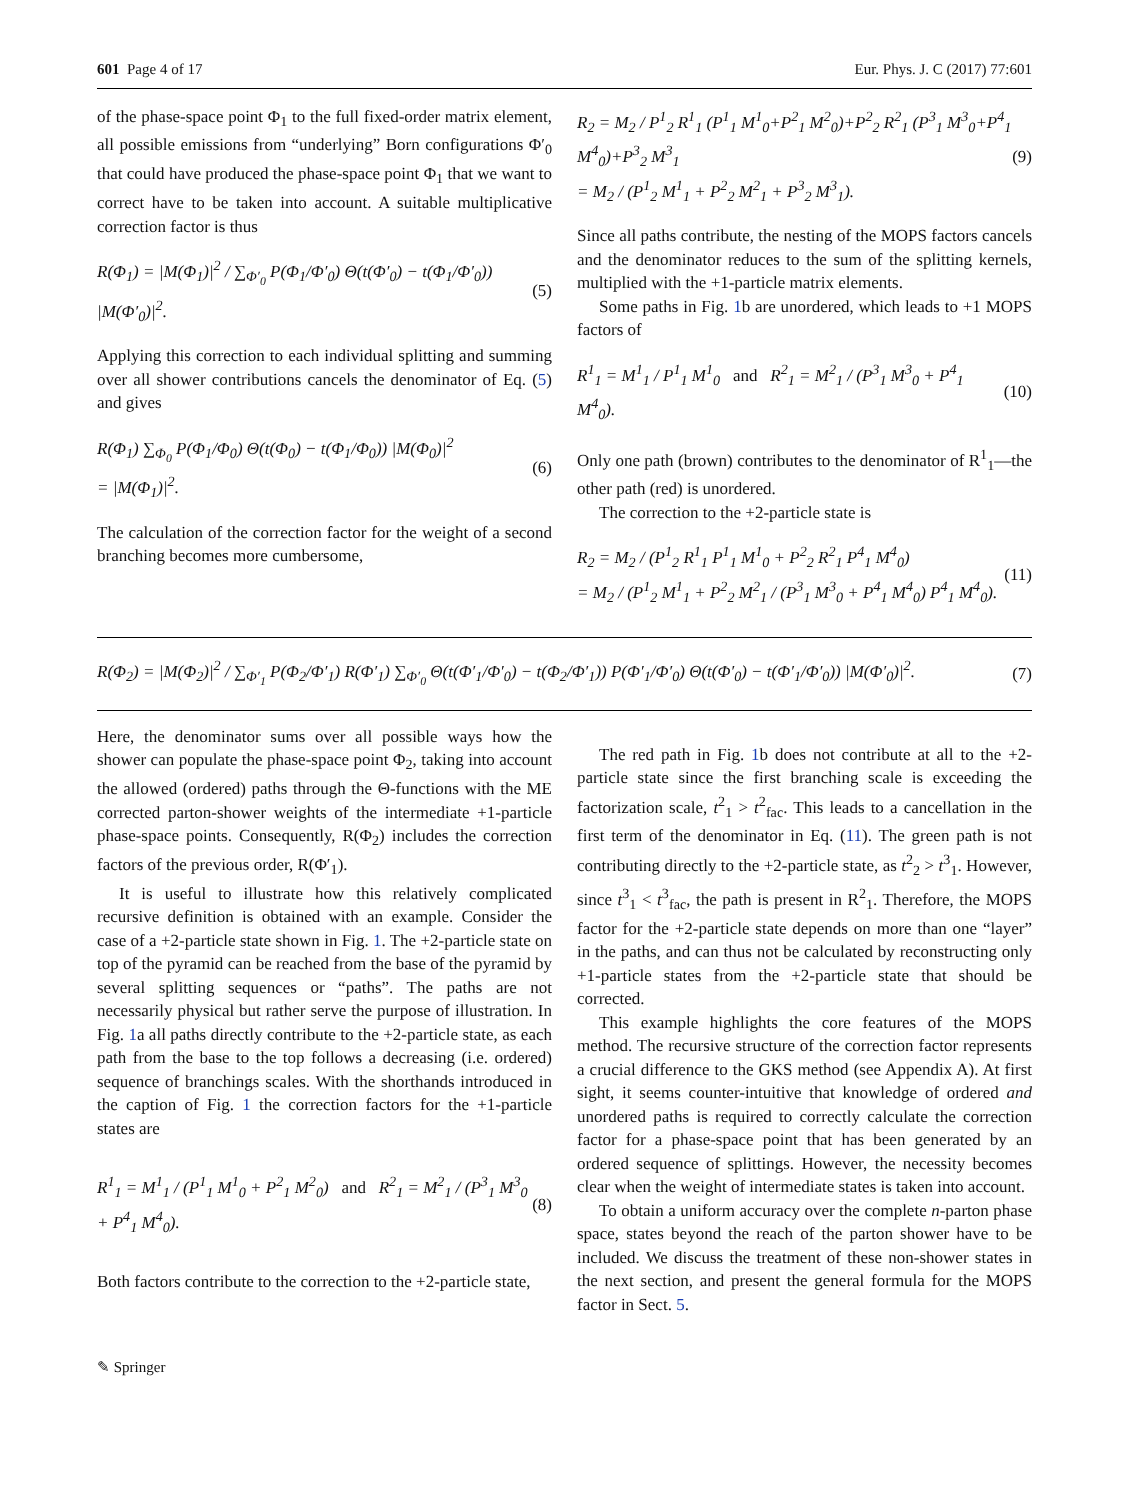601 Page 4 of 17 Eur. Phys. J. C (2017) 77:601
of the phase-space point Φ<sub>1</sub> to the full fixed-order matrix element, all possible emissions from “underlying” Born configurations Φ′<sub>0</sub> that could have produced the phase-space point Φ<sub>1</sub> that we want to correct have to be taken into account. A suitable multiplicative correction factor is thus
R(Φ<sub>1</sub>) = |M(Φ<sub>1</sub>)|<sup>2</sup> / ∑<sub>Φ′<sub>0</sub></sub> P(Φ<sub>1</sub>/Φ′<sub>0</sub>) Θ(t(Φ′<sub>0</sub>) − t(Φ<sub>1</sub>/Φ′<sub>0</sub>)) |M(Φ′<sub>0</sub>)|<sup>2</sup>. (5)
Applying this correction to each individual splitting and summing over all shower contributions cancels the denominator of Eq. (5) and gives
R(Φ<sub>1</sub>) ∑<sub>Φ<sub>0</sub></sub> P(Φ<sub>1</sub>/Φ<sub>0</sub>) Θ(t(Φ<sub>0</sub>) − t(Φ<sub>1</sub>/Φ<sub>0</sub>)) |M(Φ<sub>0</sub>)|<sup>2</sup>
= |M(Φ<sub>1</sub>)|<sup>2</sup>. (6)
The calculation of the correction factor for the weight of a second branching becomes more cumbersome,
R<sub>2</sub> = M<sub>2</sub> / P<sup>1</sup><sub>2</sub> R<sup>1</sup><sub>1</sub> (P<sup>1</sup><sub>1</sub> M<sup>1</sup><sub>0</sub>+P<sup>2</sup><sub>1</sub> M<sup>2</sup><sub>0</sub>)+P<sup>2</sup><sub>2</sub> R<sup>2</sup><sub>1</sub> (P<sup>3</sup><sub>1</sub> M<sup>3</sup><sub>0</sub>+P<sup>4</sup><sub>1</sub> M<sup>4</sup><sub>0</sub>)+P<sup>3</sup><sub>2</sub> M<sup>3</sup><sub>1</sub>
= M<sub>2</sub> / (P<sup>1</sup><sub>2</sub> M<sup>1</sup><sub>1</sub> + P<sup>2</sup><sub>2</sub> M<sup>2</sup><sub>1</sub> + P<sup>3</sup><sub>2</sub> M<sup>3</sup><sub>1</sub>). (9)
Since all paths contribute, the nesting of the MOPS factors cancels and the denominator reduces to the sum of the splitting kernels, multiplied with the +1-particle matrix elements.
Some paths in Fig. 1b are unordered, which leads to +1 MOPS factors of
R<sup>1</sup><sub>1</sub> = M<sup>1</sup><sub>1</sub> / P<sup>1</sup><sub>1</sub> M<sup>1</sup><sub>0</sub> and R<sup>2</sup><sub>1</sub> = M<sup>2</sup><sub>1</sub> / (P<sup>3</sup><sub>1</sub> M<sup>3</sup><sub>0</sub> + P<sup>4</sup><sub>1</sub> M<sup>4</sup><sub>0</sub>). (10)
Only one path (brown) contributes to the denominator of R<sup>1</sup><sub>1</sub>—the other path (red) is unordered.
The correction to the +2-particle state is
R<sub>2</sub> = M<sub>2</sub> / (P<sup>1</sup><sub>2</sub> R<sup>1</sup><sub>1</sub> P<sup>1</sup><sub>1</sub> M<sup>1</sup><sub>0</sub> + P<sup>2</sup><sub>2</sub> R<sup>2</sup><sub>1</sub> P<sup>4</sup><sub>1</sub> M<sup>4</sup><sub>0</sub>)
= M<sub>2</sub> / (P<sup>1</sup><sub>2</sub> M<sup>1</sup><sub>1</sub> + P<sup>2</sup><sub>2</sub> M<sup>2</sup><sub>1</sub> / (P<sup>3</sup><sub>1</sub> M<sup>3</sup><sub>0</sub> + P<sup>4</sup><sub>1</sub> M<sup>4</sup><sub>0</sub>) P<sup>4</sup><sub>1</sub> M<sup>4</sup><sub>0</sub>). (11)
R(Φ<sub>2</sub>) = |M(Φ<sub>2</sub>)|<sup>2</sup> / ∑<sub>Φ′<sub>1</sub></sub> P(Φ<sub>2</sub>/Φ′<sub>1</sub>) R(Φ′<sub>1</sub>) ∑<sub>Φ′<sub>0</sub></sub> Θ(t(Φ′<sub>1</sub>/Φ′<sub>0</sub>) − t(Φ<sub>2</sub>/Φ′<sub>1</sub>)) P(Φ′<sub>1</sub>/Φ′<sub>0</sub>) Θ(t(Φ′<sub>0</sub>) − t(Φ′<sub>1</sub>/Φ′<sub>0</sub>)) |M(Φ′<sub>0</sub>)|<sup>2</sup>. (7)
Here, the denominator sums over all possible ways how the shower can populate the phase-space point Φ<sub>2</sub>, taking into account the allowed (ordered) paths through the Θ-functions with the ME corrected parton-shower weights of the intermediate +1-particle phase-space points. Consequently, R(Φ<sub>2</sub>) includes the correction factors of the previous order, R(Φ′<sub>1</sub>).
It is useful to illustrate how this relatively complicated recursive definition is obtained with an example. Consider the case of a +2-particle state shown in Fig. 1. The +2-particle state on top of the pyramid can be reached from the base of the pyramid by several splitting sequences or “paths”. The paths are not necessarily physical but rather serve the purpose of illustration. In Fig. 1a all paths directly contribute to the +2-particle state, as each path from the base to the top follows a decreasing (i.e. ordered) sequence of branchings scales. With the shorthands introduced in the caption of Fig. 1 the correction factors for the +1-particle states are
R<sup>1</sup><sub>1</sub> = M<sup>1</sup><sub>1</sub> / (P<sup>1</sup><sub>1</sub> M<sup>1</sup><sub>0</sub> + P<sup>2</sup><sub>1</sub> M<sup>2</sup><sub>0</sub>) and R<sup>2</sup><sub>1</sub> = M<sup>2</sup><sub>1</sub> / (P<sup>3</sup><sub>1</sub> M<sup>3</sup><sub>0</sub> + P<sup>4</sup><sub>1</sub> M<sup>4</sup><sub>0</sub>). (8)
Both factors contribute to the correction to the +2-particle state,
The red path in Fig. 1b does not contribute at all to the +2-particle state since the first branching scale is exceeding the factorization scale, t<sup>2</sup><sub>1</sub> > t<sup>2</sup><sub>fac</sub>. This leads to a cancellation in the first term of the denominator in Eq. (11). The green path is not contributing directly to the +2-particle state, as t<sup>2</sup><sub>2</sub> > t<sup>3</sup><sub>1</sub>. However, since t<sup>3</sup><sub>1</sub> < t<sup>3</sup><sub>fac</sub>, the path is present in R<sup>2</sup><sub>1</sub>. Therefore, the MOPS factor for the +2-particle state depends on more than one “layer” in the paths, and can thus not be calculated by reconstructing only +1-particle states from the +2-particle state that should be corrected.
This example highlights the core features of the MOPS method. The recursive structure of the correction factor represents a crucial difference to the GKS method (see Appendix A). At first sight, it seems counter-intuitive that knowledge of ordered and unordered paths is required to correctly calculate the correction factor for a phase-space point that has been generated by an ordered sequence of splittings. However, the necessity becomes clear when the weight of intermediate states is taken into account.
To obtain a uniform accuracy over the complete n-parton phase space, states beyond the reach of the parton shower have to be included. We discuss the treatment of these non-shower states in the next section, and present the general formula for the MOPS factor in Sect. 5.
✎ Springer